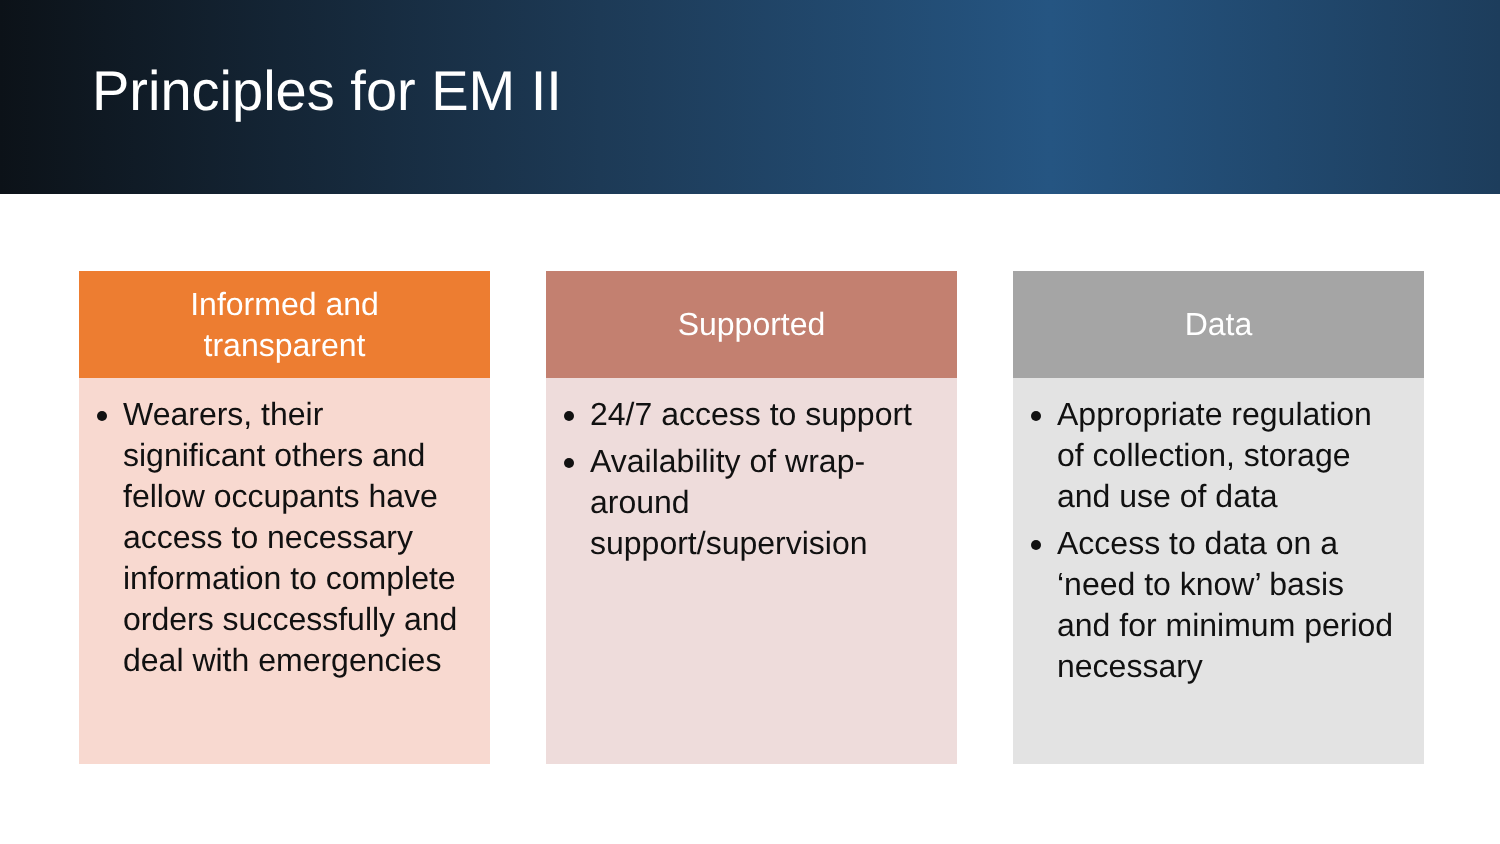Principles for EM II
Informed and
transparent
Wearers, their significant others and fellow occupants have access to necessary information to complete orders successfully and deal with emergencies
Supported
24/7 access to support
Availability of wrap-around support/supervision
Data
Appropriate regulation of collection, storage and use of data
Access to data on a ‘need to know’ basis and for minimum period necessary